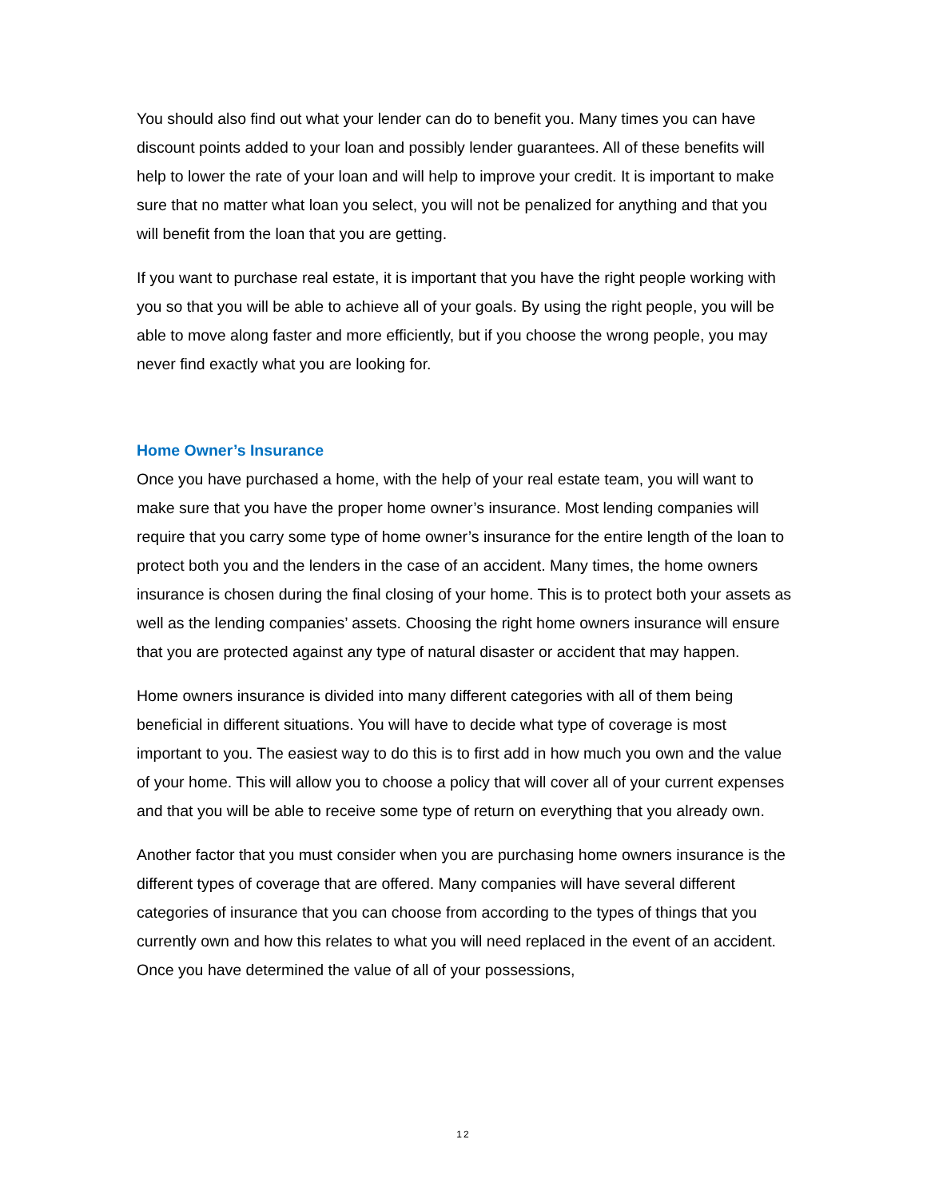You should also find out what your lender can do to benefit you. Many times you can have discount points added to your loan and possibly lender guarantees. All of these benefits will help to lower the rate of your loan and will help to improve your credit. It is important to make sure that no matter what loan you select, you will not be penalized for anything and that you will benefit from the loan that you are getting.
If you want to purchase real estate, it is important that you have the right people working with you so that you will be able to achieve all of your goals. By using the right people, you will be able to move along faster and more efficiently, but if you choose the wrong people, you may never find exactly what you are looking for.
Home Owner’s Insurance
Once you have purchased a home, with the help of your real estate team, you will want to make sure that you have the proper home owner’s insurance. Most lending companies will require that you carry some type of home owner’s insurance for the entire length of the loan to protect both you and the lenders in the case of an accident. Many times, the home owners insurance is chosen during the final closing of your home. This is to protect both your assets as well as the lending companies’ assets. Choosing the right home owners insurance will ensure that you are protected against any type of natural disaster or accident that may happen.
Home owners insurance is divided into many different categories with all of them being beneficial in different situations. You will have to decide what type of coverage is most important to you. The easiest way to do this is to first add in how much you own and the value of your home. This will allow you to choose a policy that will cover all of your current expenses and that you will be able to receive some type of return on everything that you already own.
Another factor that you must consider when you are purchasing home owners insurance is the different types of coverage that are offered. Many companies will have several different categories of insurance that you can choose from according to the types of things that you currently own and how this relates to what you will need replaced in the event of an accident. Once you have determined the value of all of your possessions,
12